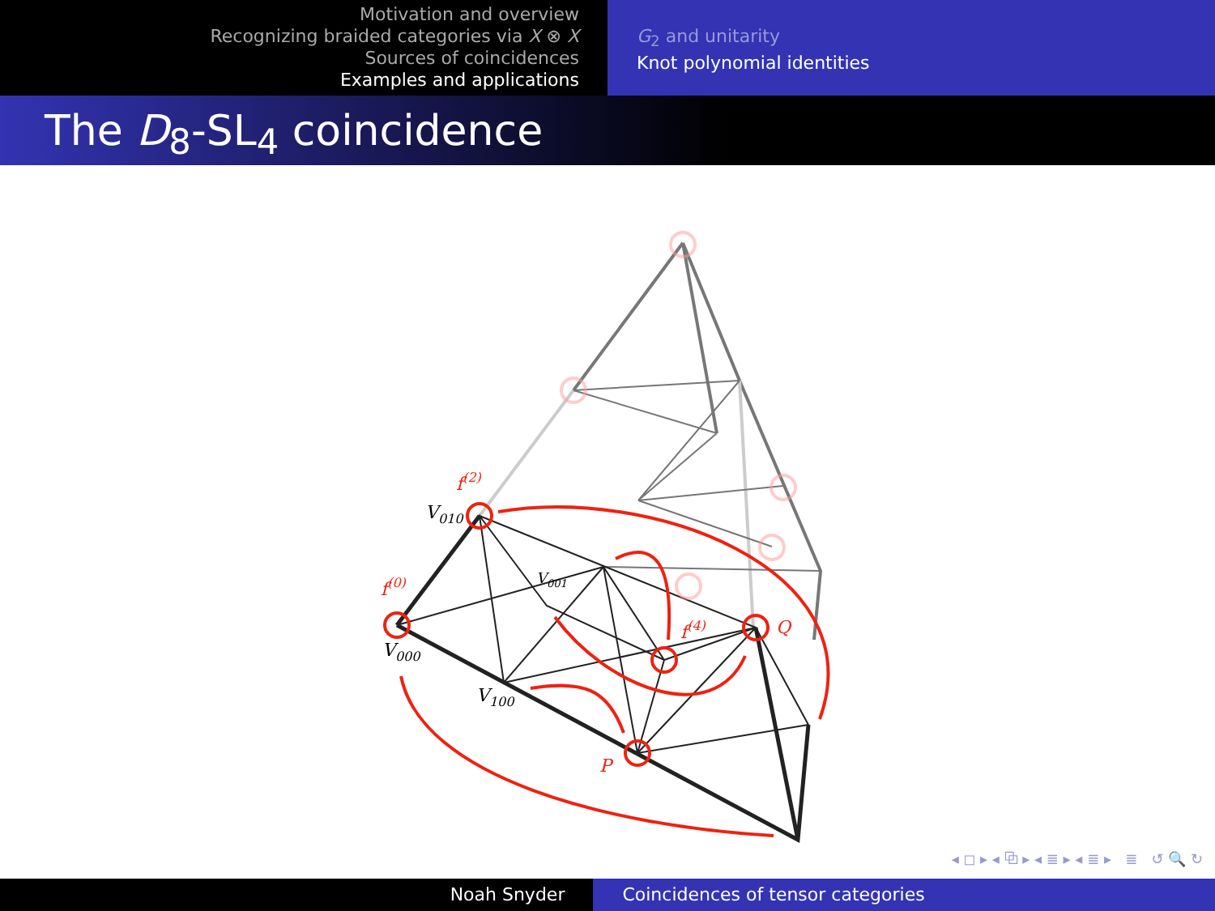Motivation and overview
Recognizing braided categories via X ⊗ X
Sources of coincidences
Examples and applications
G<sub>2</sub> and unitarity
Knot polynomial identities
The D<sub>8</sub>-SL<sub>4</sub> coincidence
f(2)
V010
f(0)
V001
V000
V100
f(4)
Q
P
◂ ◻ ▸ ◂ ⧉ ▸ ◂ ≣ ▸ ◂ ≣ ▸ ≣ ↺ 🔍 ↻
Noah Snyder Coincidences of tensor categories